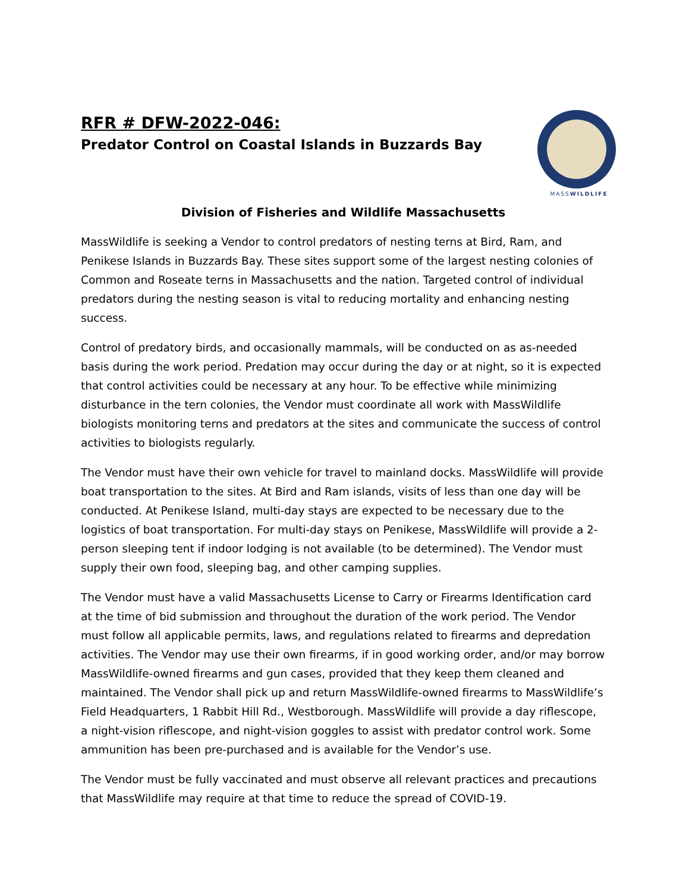RFR # DFW-2022-046:
Predator Control on Coastal Islands in Buzzards Bay
MASSWILDLIFE
Division of Fisheries and Wildlife Massachusetts
MassWildlife is seeking a Vendor to control predators of nesting terns at Bird, Ram, and Penikese Islands in Buzzards Bay. These sites support some of the largest nesting colonies of Common and Roseate terns in Massachusetts and the nation. Targeted control of individual predators during the nesting season is vital to reducing mortality and enhancing nesting success.
Control of predatory birds, and occasionally mammals, will be conducted on as as-needed basis during the work period. Predation may occur during the day or at night, so it is expected that control activities could be necessary at any hour. To be effective while minimizing disturbance in the tern colonies, the Vendor must coordinate all work with MassWildlife biologists monitoring terns and predators at the sites and communicate the success of control activities to biologists regularly.
The Vendor must have their own vehicle for travel to mainland docks. MassWildlife will provide boat transportation to the sites. At Bird and Ram islands, visits of less than one day will be conducted. At Penikese Island, multi-day stays are expected to be necessary due to the logistics of boat transportation. For multi-day stays on Penikese, MassWildlife will provide a 2-person sleeping tent if indoor lodging is not available (to be determined). The Vendor must supply their own food, sleeping bag, and other camping supplies.
The Vendor must have a valid Massachusetts License to Carry or Firearms Identification card at the time of bid submission and throughout the duration of the work period. The Vendor must follow all applicable permits, laws, and regulations related to firearms and depredation activities. The Vendor may use their own firearms, if in good working order, and/or may borrow MassWildlife-owned firearms and gun cases, provided that they keep them cleaned and maintained. The Vendor shall pick up and return MassWildlife-owned firearms to MassWildlife’s Field Headquarters, 1 Rabbit Hill Rd., Westborough. MassWildlife will provide a day riflescope, a night-vision riflescope, and night-vision goggles to assist with predator control work. Some ammunition has been pre-purchased and is available for the Vendor’s use.
The Vendor must be fully vaccinated and must observe all relevant practices and precautions that MassWildlife may require at that time to reduce the spread of COVID-19.